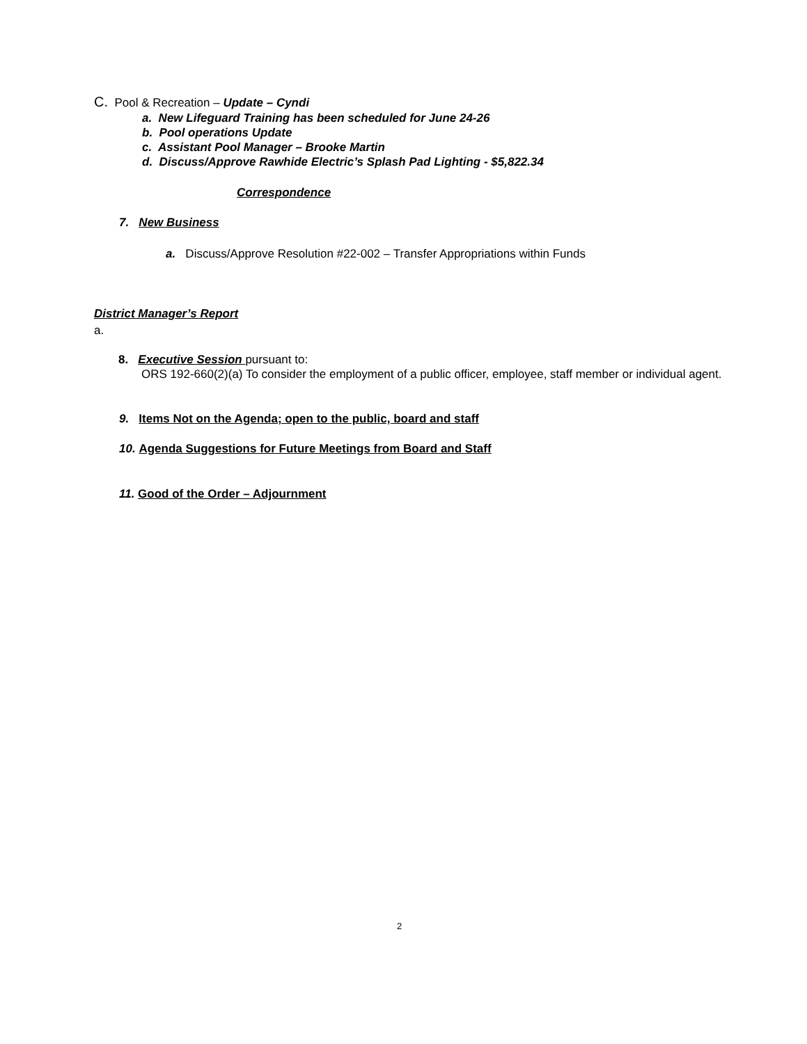C. Pool & Recreation – Update – Cyndi
a. New Lifeguard Training has been scheduled for June 24-26
b. Pool operations Update
c. Assistant Pool Manager – Brooke Martin
d. Discuss/Approve Rawhide Electric’s Splash Pad Lighting - $5,822.34
Correspondence
7. New Business
a. Discuss/Approve Resolution #22-002 – Transfer Appropriations within Funds
District Manager’s Report
a.
8. Executive Session pursuant to:
ORS 192-660(2)(a) To consider the employment of a public officer, employee, staff member or individual agent.
9. Items Not on the Agenda; open to the public, board and staff
10. Agenda Suggestions for Future Meetings from Board and Staff
11. Good of the Order – Adjournment
2